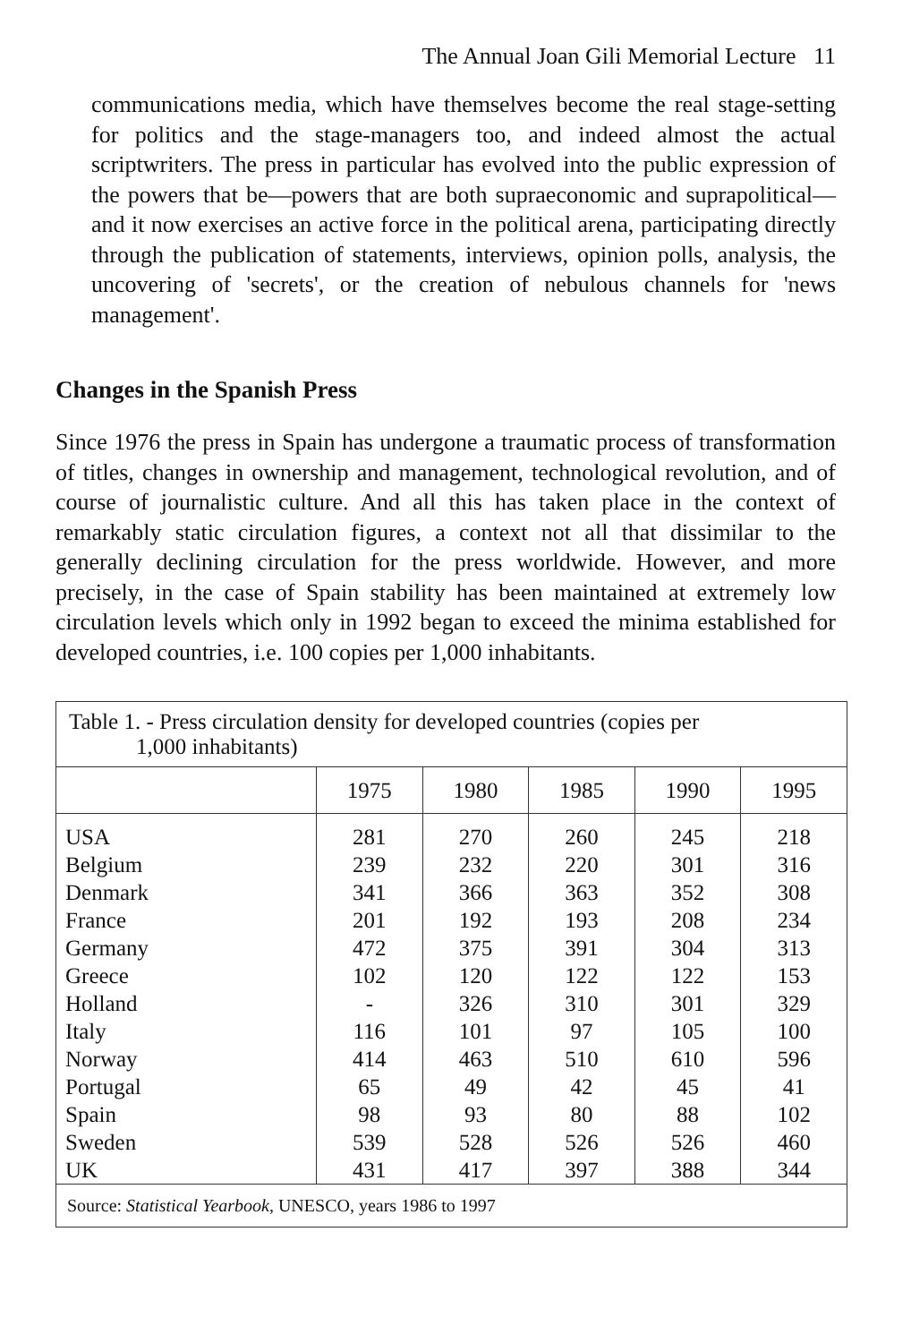The Annual Joan Gili Memorial Lecture 11
communications media, which have themselves become the real stage-setting for politics and the stage-managers too, and indeed almost the actual scriptwriters. The press in particular has evolved into the public expression of the powers that be—powers that are both supraeconomic and suprapolitical—and it now exercises an active force in the political arena, participating directly through the publication of statements, interviews, opinion polls, analysis, the uncovering of 'secrets', or the creation of nebulous channels for 'news management'.
Changes in the Spanish Press
Since 1976 the press in Spain has undergone a traumatic process of transformation of titles, changes in ownership and management, technological revolution, and of course of journalistic culture. And all this has taken place in the context of remarkably static circulation figures, a context not all that dissimilar to the generally declining circulation for the press worldwide. However, and more precisely, in the case of Spain stability has been maintained at extremely low circulation levels which only in 1992 began to exceed the minima established for developed countries, i.e. 100 copies per 1,000 inhabitants.
| Table 1. - Press circulation density for developed countries (copies per 1,000 inhabitants) | | | | | |
| | 1975 | 1980 | 1985 | 1990 | 1995 |
| USA Belgium Denmark France Germany Greece Holland Italy Norway Portugal Spain Sweden UK | 281 239 341 201 472 102 - 116 414 65 98 539 431 | 270 232 366 192 375 120 326 101 463 49 93 528 417 | 260 220 363 193 391 122 310 97 510 42 80 526 397 | 245 301 352 208 304 122 301 105 610 45 88 526 388 | 218 316 308 234 313 153 329 100 596 41 102 460 344 |
| Source: Statistical Yearbook , UNESCO, years 1986 to 1997 | | | | | |